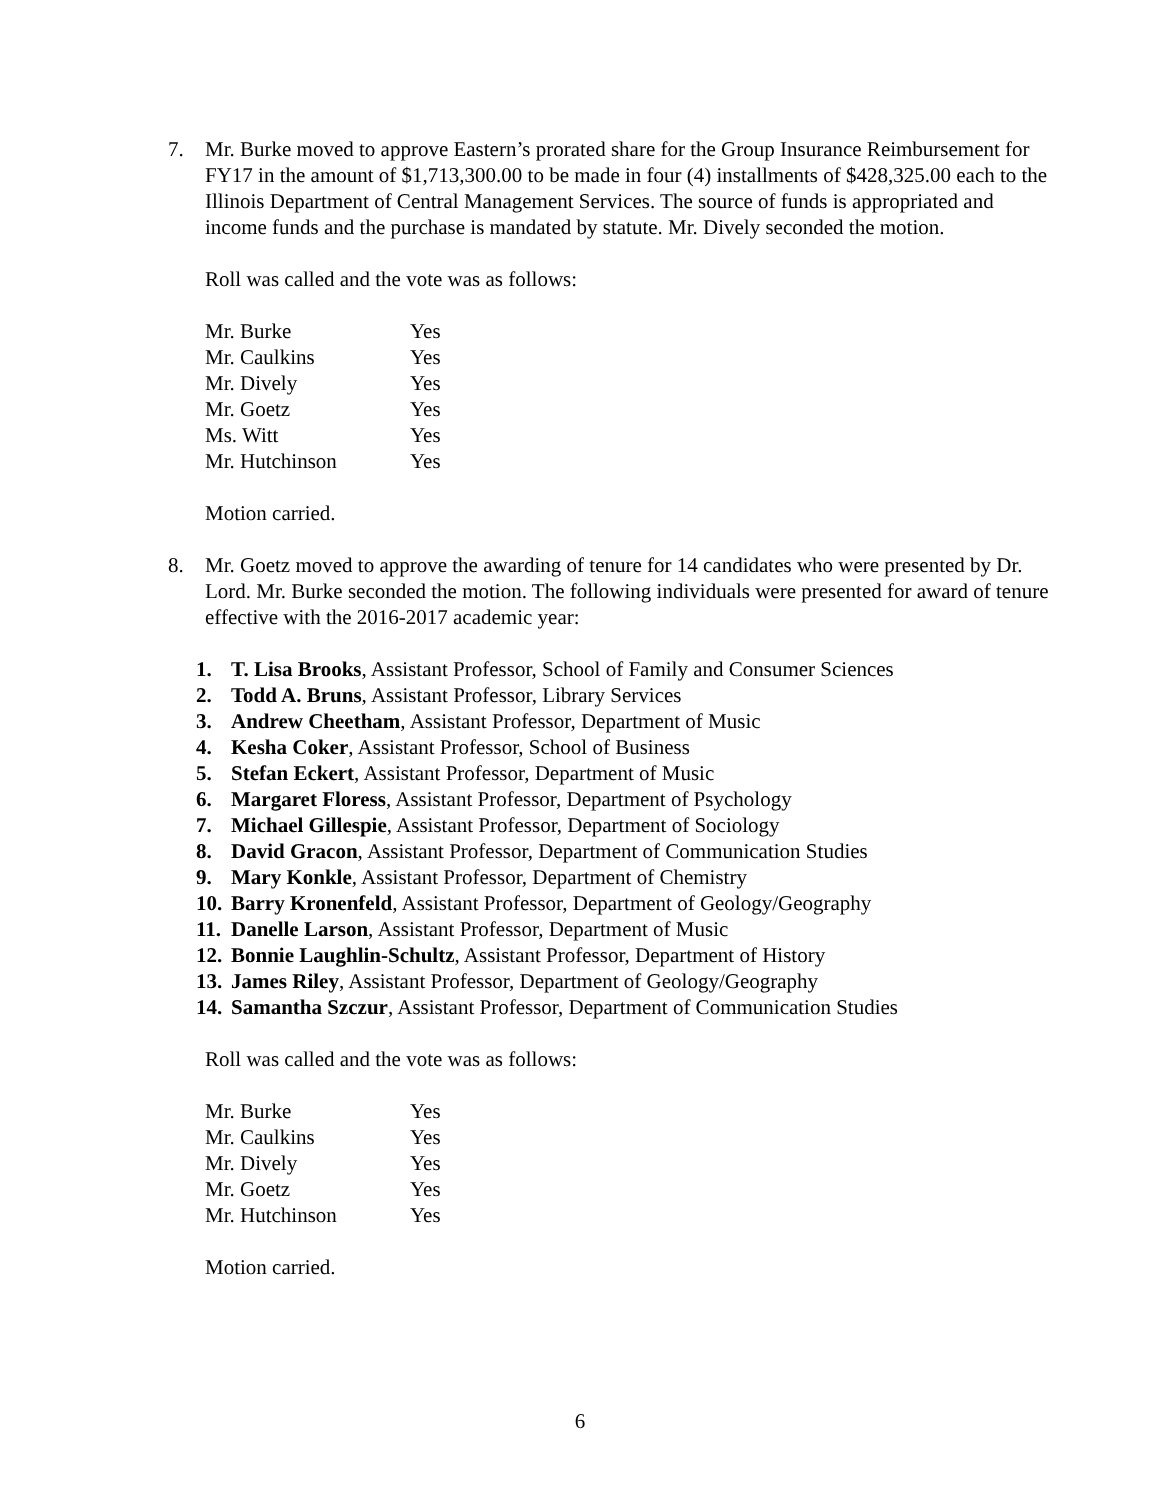7. Mr. Burke moved to approve Eastern’s prorated share for the Group Insurance Reimbursement for FY17 in the amount of $1,713,300.00 to be made in four (4) installments of $428,325.00 each to the Illinois Department of Central Management Services. The source of funds is appropriated and income funds and the purchase is mandated by statute. Mr. Dively seconded the motion.
Roll was called and the vote was as follows:
| Mr. Burke | Yes |
| Mr. Caulkins | Yes |
| Mr. Dively | Yes |
| Mr. Goetz | Yes |
| Ms. Witt | Yes |
| Mr. Hutchinson | Yes |
Motion carried.
8. Mr. Goetz moved to approve the awarding of tenure for 14 candidates who were presented by Dr. Lord. Mr. Burke seconded the motion. The following individuals were presented for award of tenure effective with the 2016-2017 academic year:
1. T. Lisa Brooks, Assistant Professor, School of Family and Consumer Sciences
2. Todd A. Bruns, Assistant Professor, Library Services
3. Andrew Cheetham, Assistant Professor, Department of Music
4. Kesha Coker, Assistant Professor, School of Business
5. Stefan Eckert, Assistant Professor, Department of Music
6. Margaret Floress, Assistant Professor, Department of Psychology
7. Michael Gillespie, Assistant Professor, Department of Sociology
8. David Gracon, Assistant Professor, Department of Communication Studies
9. Mary Konkle, Assistant Professor, Department of Chemistry
10. Barry Kronenfeld, Assistant Professor, Department of Geology/Geography
11. Danelle Larson, Assistant Professor, Department of Music
12. Bonnie Laughlin-Schultz, Assistant Professor, Department of History
13. James Riley, Assistant Professor, Department of Geology/Geography
14. Samantha Szczur, Assistant Professor, Department of Communication Studies
Roll was called and the vote was as follows:
| Mr. Burke | Yes |
| Mr. Caulkins | Yes |
| Mr. Dively | Yes |
| Mr. Goetz | Yes |
| Mr. Hutchinson | Yes |
Motion carried.
6